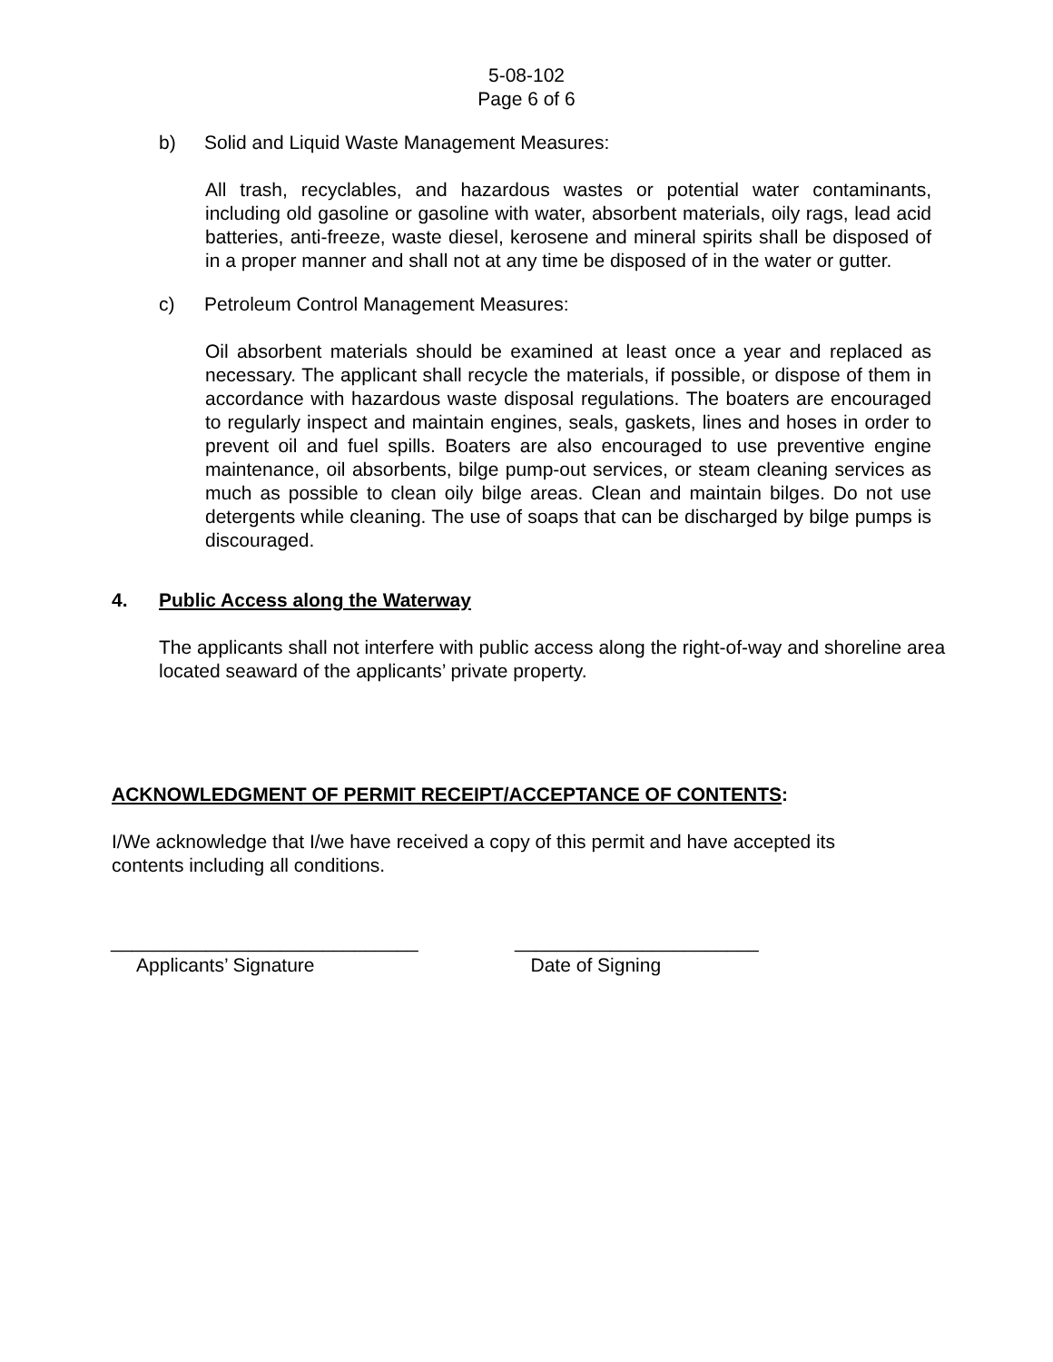5-08-102
Page 6 of 6
b) Solid and Liquid Waste Management Measures:
All trash, recyclables, and hazardous wastes or potential water contaminants, including old gasoline or gasoline with water, absorbent materials, oily rags, lead acid batteries, anti-freeze, waste diesel, kerosene and mineral spirits shall be disposed of in a proper manner and shall not at any time be disposed of in the water or gutter.
c) Petroleum Control Management Measures:
Oil absorbent materials should be examined at least once a year and replaced as necessary. The applicant shall recycle the materials, if possible, or dispose of them in accordance with hazardous waste disposal regulations. The boaters are encouraged to regularly inspect and maintain engines, seals, gaskets, lines and hoses in order to prevent oil and fuel spills. Boaters are also encouraged to use preventive engine maintenance, oil absorbents, bilge pump-out services, or steam cleaning services as much as possible to clean oily bilge areas. Clean and maintain bilges. Do not use detergents while cleaning. The use of soaps that can be discharged by bilge pumps is discouraged.
4. Public Access along the Waterway
The applicants shall not interfere with public access along the right-of-way and shoreline area located seaward of the applicants’ private property.
ACKNOWLEDGMENT OF PERMIT RECEIPT/ACCEPTANCE OF CONTENTS:
I/We acknowledge that I/we have received a copy of this permit and have accepted its contents including all conditions.
_____________________________
Applicants’ Signature
_______________________
Date of Signing